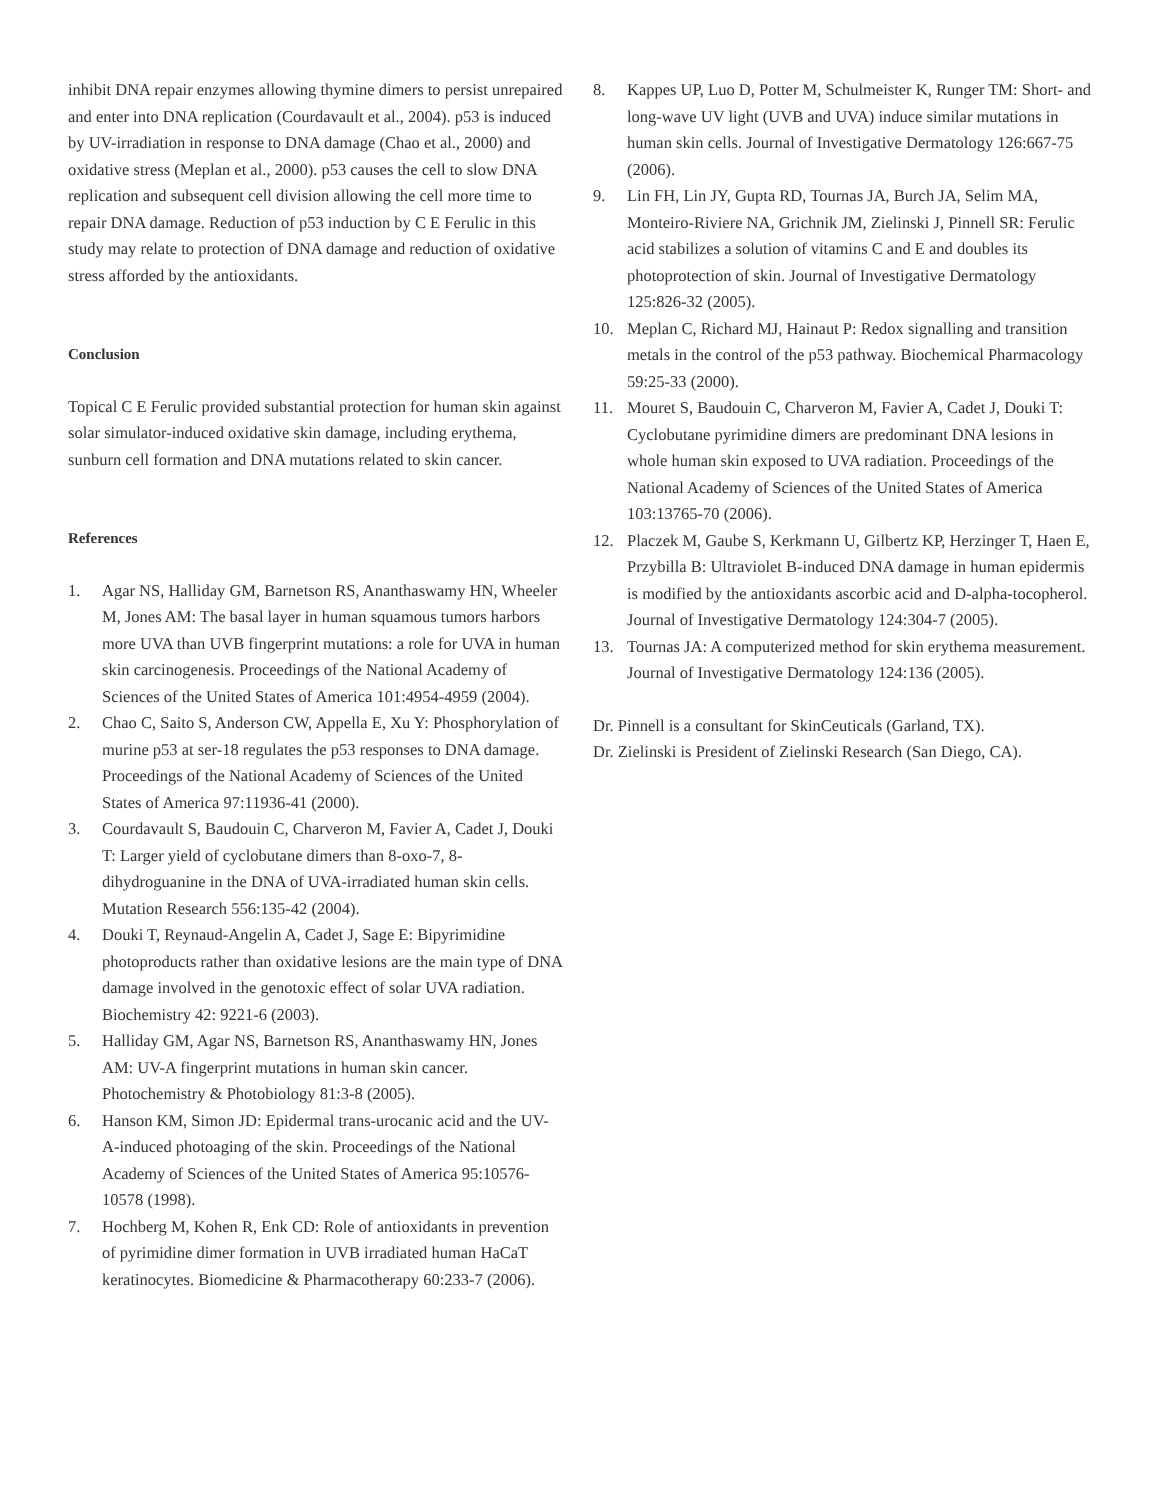inhibit DNA repair enzymes allowing thymine dimers to persist unrepaired and enter into DNA replication (Courdavault et al., 2004). p53 is induced by UV-irradiation in response to DNA damage (Chao et al., 2000) and oxidative stress (Meplan et al., 2000). p53 causes the cell to slow DNA replication and subsequent cell division allowing the cell more time to repair DNA damage. Reduction of p53 induction by C E Ferulic in this study may relate to protection of DNA damage and reduction of oxidative stress afforded by the antioxidants.
Conclusion
Topical C E Ferulic provided substantial protection for human skin against solar simulator-induced oxidative skin damage, including erythema, sunburn cell formation and DNA mutations related to skin cancer.
References
1. Agar NS, Halliday GM, Barnetson RS, Ananthaswamy HN, Wheeler M, Jones AM: The basal layer in human squamous tumors harbors more UVA than UVB fingerprint mutations: a role for UVA in human skin carcinogenesis. Proceedings of the National Academy of Sciences of the United States of America 101:4954-4959 (2004).
2. Chao C, Saito S, Anderson CW, Appella E, Xu Y: Phosphorylation of murine p53 at ser-18 regulates the p53 responses to DNA damage. Proceedings of the National Academy of Sciences of the United States of America 97:11936-41 (2000).
3. Courdavault S, Baudouin C, Charveron M, Favier A, Cadet J, Douki T: Larger yield of cyclobutane dimers than 8-oxo-7, 8-dihydroguanine in the DNA of UVA-irradiated human skin cells. Mutation Research 556:135-42 (2004).
4. Douki T, Reynaud-Angelin A, Cadet J, Sage E: Bipyrimidine photoproducts rather than oxidative lesions are the main type of DNA damage involved in the genotoxic effect of solar UVA radiation. Biochemistry 42: 9221-6 (2003).
5. Halliday GM, Agar NS, Barnetson RS, Ananthaswamy HN, Jones AM: UV-A fingerprint mutations in human skin cancer. Photochemistry & Photobiology 81:3-8 (2005).
6. Hanson KM, Simon JD: Epidermal trans-urocanic acid and the UV-A-induced photoaging of the skin. Proceedings of the National Academy of Sciences of the United States of America 95:10576-10578 (1998).
7. Hochberg M, Kohen R, Enk CD: Role of antioxidants in prevention of pyrimidine dimer formation in UVB irradiated human HaCaT keratinocytes. Biomedicine & Pharmacotherapy 60:233-7 (2006).
8. Kappes UP, Luo D, Potter M, Schulmeister K, Runger TM: Short- and long-wave UV light (UVB and UVA) induce similar mutations in human skin cells. Journal of Investigative Dermatology 126:667-75 (2006).
9. Lin FH, Lin JY, Gupta RD, Tournas JA, Burch JA, Selim MA, Monteiro-Riviere NA, Grichnik JM, Zielinski J, Pinnell SR: Ferulic acid stabilizes a solution of vitamins C and E and doubles its photoprotection of skin. Journal of Investigative Dermatology 125:826-32 (2005).
10. Meplan C, Richard MJ, Hainaut P: Redox signalling and transition metals in the control of the p53 pathway. Biochemical Pharmacology 59:25-33 (2000).
11. Mouret S, Baudouin C, Charveron M, Favier A, Cadet J, Douki T: Cyclobutane pyrimidine dimers are predominant DNA lesions in whole human skin exposed to UVA radiation. Proceedings of the National Academy of Sciences of the United States of America 103:13765-70 (2006).
12. Placzek M, Gaube S, Kerkmann U, Gilbertz KP, Herzinger T, Haen E, Przybilla B: Ultraviolet B-induced DNA damage in human epidermis is modified by the antioxidants ascorbic acid and D-alpha-tocopherol. Journal of Investigative Dermatology 124:304-7 (2005).
13. Tournas JA: A computerized method for skin erythema measurement. Journal of Investigative Dermatology 124:136 (2005).
Dr. Pinnell is a consultant for SkinCeuticals (Garland, TX).
Dr. Zielinski is President of Zielinski Research (San Diego, CA).